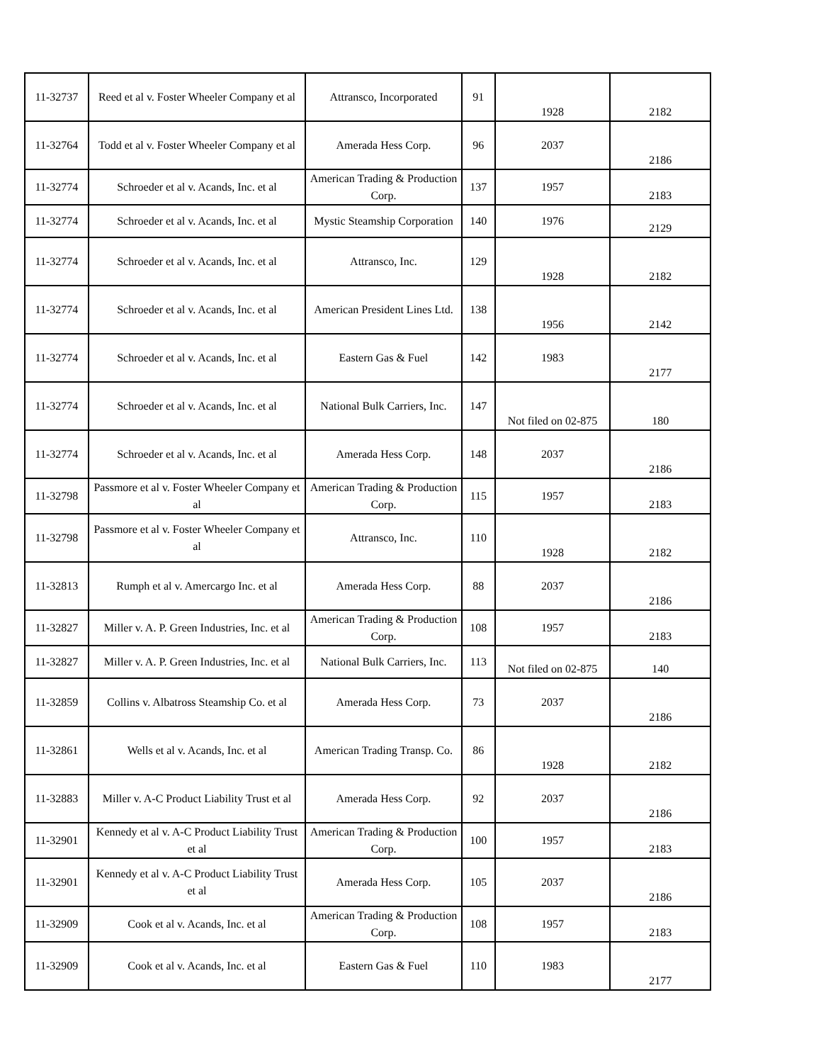| 11-32737 | Reed et al v. Foster Wheeler Company et al | Attransco, Incorporated | 91 | 1928 | 2182 |
| 11-32764 | Todd et al v. Foster Wheeler Company et al | Amerada Hess Corp. | 96 | 2037 | 2186 |
| 11-32774 | Schroeder et al v. Acands, Inc. et al | American Trading & Production Corp. | 137 | 1957 | 2183 |
| 11-32774 | Schroeder et al v. Acands, Inc. et al | Mystic Steamship Corporation | 140 | 1976 | 2129 |
| 11-32774 | Schroeder et al v. Acands, Inc. et al | Attransco, Inc. | 129 | 1928 | 2182 |
| 11-32774 | Schroeder et al v. Acands, Inc. et al | American President Lines Ltd. | 138 | 1956 | 2142 |
| 11-32774 | Schroeder et al v. Acands, Inc. et al | Eastern Gas & Fuel | 142 | 1983 | 2177 |
| 11-32774 | Schroeder et al v. Acands, Inc. et al | National Bulk Carriers, Inc. | 147 | Not filed on 02-875 | 180 |
| 11-32774 | Schroeder et al v. Acands, Inc. et al | Amerada Hess Corp. | 148 | 2037 | 2186 |
| 11-32798 | Passmore et al v. Foster Wheeler Company et al | American Trading & Production Corp. | 115 | 1957 | 2183 |
| 11-32798 | Passmore et al v. Foster Wheeler Company et al | Attransco, Inc. | 110 | 1928 | 2182 |
| 11-32813 | Rumph et al v. Amercargo Inc. et al | Amerada Hess Corp. | 88 | 2037 | 2186 |
| 11-32827 | Miller v. A. P. Green Industries, Inc. et al | American Trading & Production Corp. | 108 | 1957 | 2183 |
| 11-32827 | Miller v. A. P. Green Industries, Inc. et al | National Bulk Carriers, Inc. | 113 | Not filed on 02-875 | 140 |
| 11-32859 | Collins v. Albatross Steamship Co. et al | Amerada Hess Corp. | 73 | 2037 | 2186 |
| 11-32861 | Wells et al v. Acands, Inc. et al | American Trading Transp. Co. | 86 | 1928 | 2182 |
| 11-32883 | Miller v. A-C Product Liability Trust et al | Amerada Hess Corp. | 92 | 2037 | 2186 |
| 11-32901 | Kennedy et al v. A-C Product Liability Trust et al | American Trading & Production Corp. | 100 | 1957 | 2183 |
| 11-32901 | Kennedy et al v. A-C Product Liability Trust et al | Amerada Hess Corp. | 105 | 2037 | 2186 |
| 11-32909 | Cook et al v. Acands, Inc. et al | American Trading & Production Corp. | 108 | 1957 | 2183 |
| 11-32909 | Cook et al v. Acands, Inc. et al | Eastern Gas & Fuel | 110 | 1983 | 2177 |